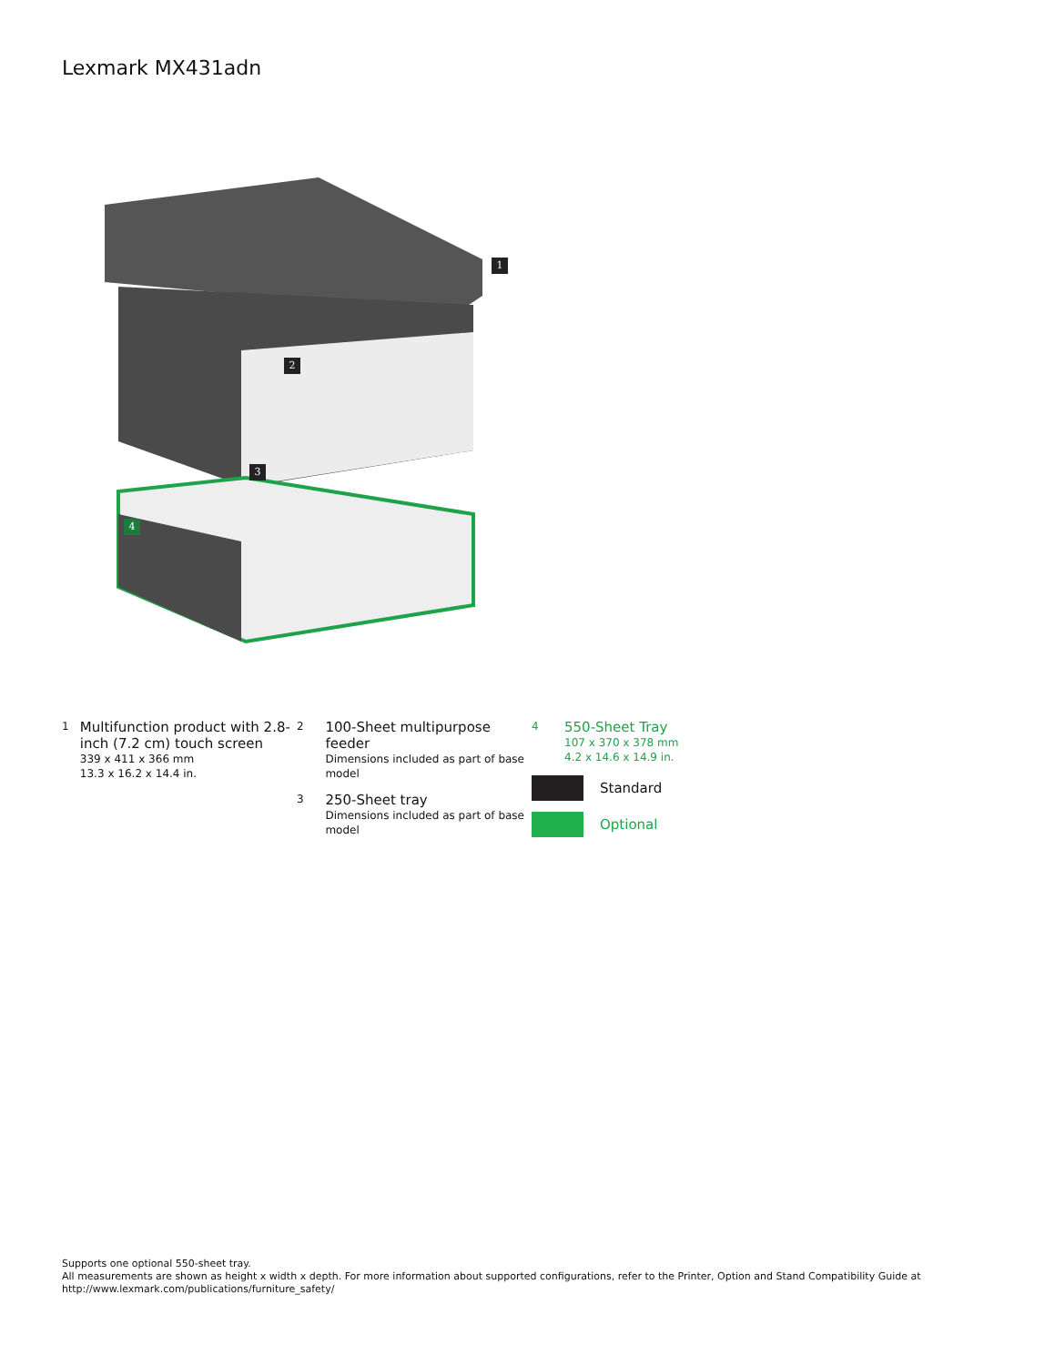Lexmark MX431adn
1
2
3
4
1
Multifunction product with 2.8-inch (7.2 cm) touch screen
339 x 411 x 366 mm
13.3 x 16.2 x 14.4 in.
2
100-Sheet multipurpose feeder
Dimensions included as part of base model
3
250-Sheet tray
Dimensions included as part of base model
4
550-Sheet Tray
107 x 370 x 378 mm
4.2 x 14.6 x 14.9 in.
Standard
Optional
Supports one optional 550-sheet tray.
All measurements are shown as height x width x depth. For more information about supported configurations, refer to the Printer, Option and Stand Compatibility Guide at
http://www.lexmark.com/publications/furniture_safety/